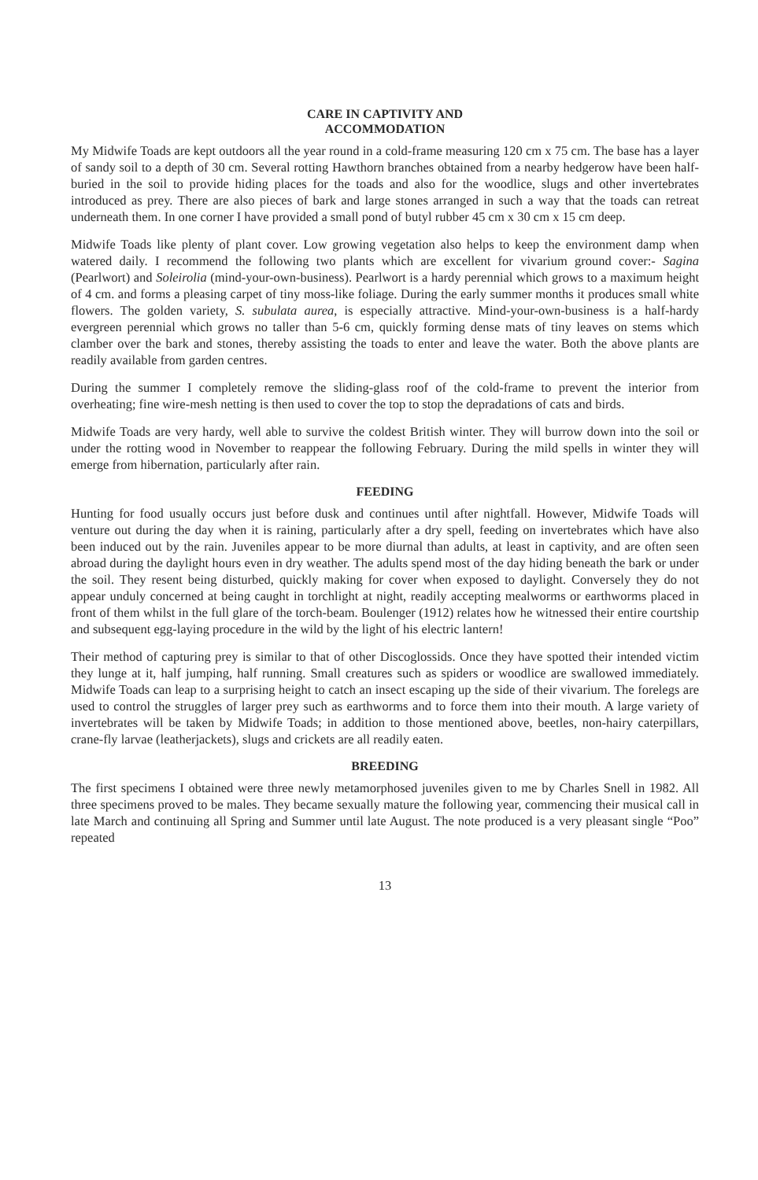CARE IN CAPTIVITY AND
ACCOMMODATION
My Midwife Toads are kept outdoors all the year round in a cold-frame measuring 120 cm x 75 cm. The base has a layer of sandy soil to a depth of 30 cm. Several rotting Hawthorn branches obtained from a nearby hedgerow have been half-buried in the soil to provide hiding places for the toads and also for the woodlice, slugs and other invertebrates introduced as prey. There are also pieces of bark and large stones arranged in such a way that the toads can retreat underneath them. In one corner I have provided a small pond of butyl rubber 45 cm x 30 cm x 15 cm deep.
Midwife Toads like plenty of plant cover. Low growing vegetation also helps to keep the environment damp when watered daily. I recommend the following two plants which are excellent for vivarium ground cover:- Sagina (Pearlwort) and Soleirolia (mind-your-own-business). Pearlwort is a hardy perennial which grows to a maximum height of 4 cm. and forms a pleasing carpet of tiny moss-like foliage. During the early summer months it produces small white flowers. The golden variety, S. subulata aurea, is especially attractive. Mind-your-own-business is a half-hardy evergreen perennial which grows no taller than 5-6 cm, quickly forming dense mats of tiny leaves on stems which clamber over the bark and stones, thereby assisting the toads to enter and leave the water. Both the above plants are readily available from garden centres.
During the summer I completely remove the sliding-glass roof of the cold-frame to prevent the interior from overheating; fine wire-mesh netting is then used to cover the top to stop the depradations of cats and birds.
Midwife Toads are very hardy, well able to survive the coldest British winter. They will burrow down into the soil or under the rotting wood in November to reappear the following February. During the mild spells in winter they will emerge from hibernation, particularly after rain.
FEEDING
Hunting for food usually occurs just before dusk and continues until after nightfall. However, Midwife Toads will venture out during the day when it is raining, particularly after a dry spell, feeding on invertebrates which have also been induced out by the rain. Juveniles appear to be more diurnal than adults, at least in captivity, and are often seen abroad during the daylight hours even in dry weather. The adults spend most of the day hiding beneath the bark or under the soil. They resent being disturbed, quickly making for cover when exposed to daylight. Conversely they do not appear unduly concerned at being caught in torchlight at night, readily accepting mealworms or earthworms placed in front of them whilst in the full glare of the torch-beam. Boulenger (1912) relates how he witnessed their entire courtship and subsequent egg-laying procedure in the wild by the light of his electric lantern!
Their method of capturing prey is similar to that of other Discoglossids. Once they have spotted their intended victim they lunge at it, half jumping, half running. Small creatures such as spiders or woodlice are swallowed immediately. Midwife Toads can leap to a surprising height to catch an insect escaping up the side of their vivarium. The forelegs are used to control the struggles of larger prey such as earthworms and to force them into their mouth. A large variety of invertebrates will be taken by Midwife Toads; in addition to those mentioned above, beetles, non-hairy caterpillars, crane-fly larvae (leatherjackets), slugs and crickets are all readily eaten.
BREEDING
The first specimens I obtained were three newly metamorphosed juveniles given to me by Charles Snell in 1982. All three specimens proved to be males. They became sexually mature the following year, commencing their musical call in late March and continuing all Spring and Summer until late August. The note produced is a very pleasant single “Poo” repeated
13